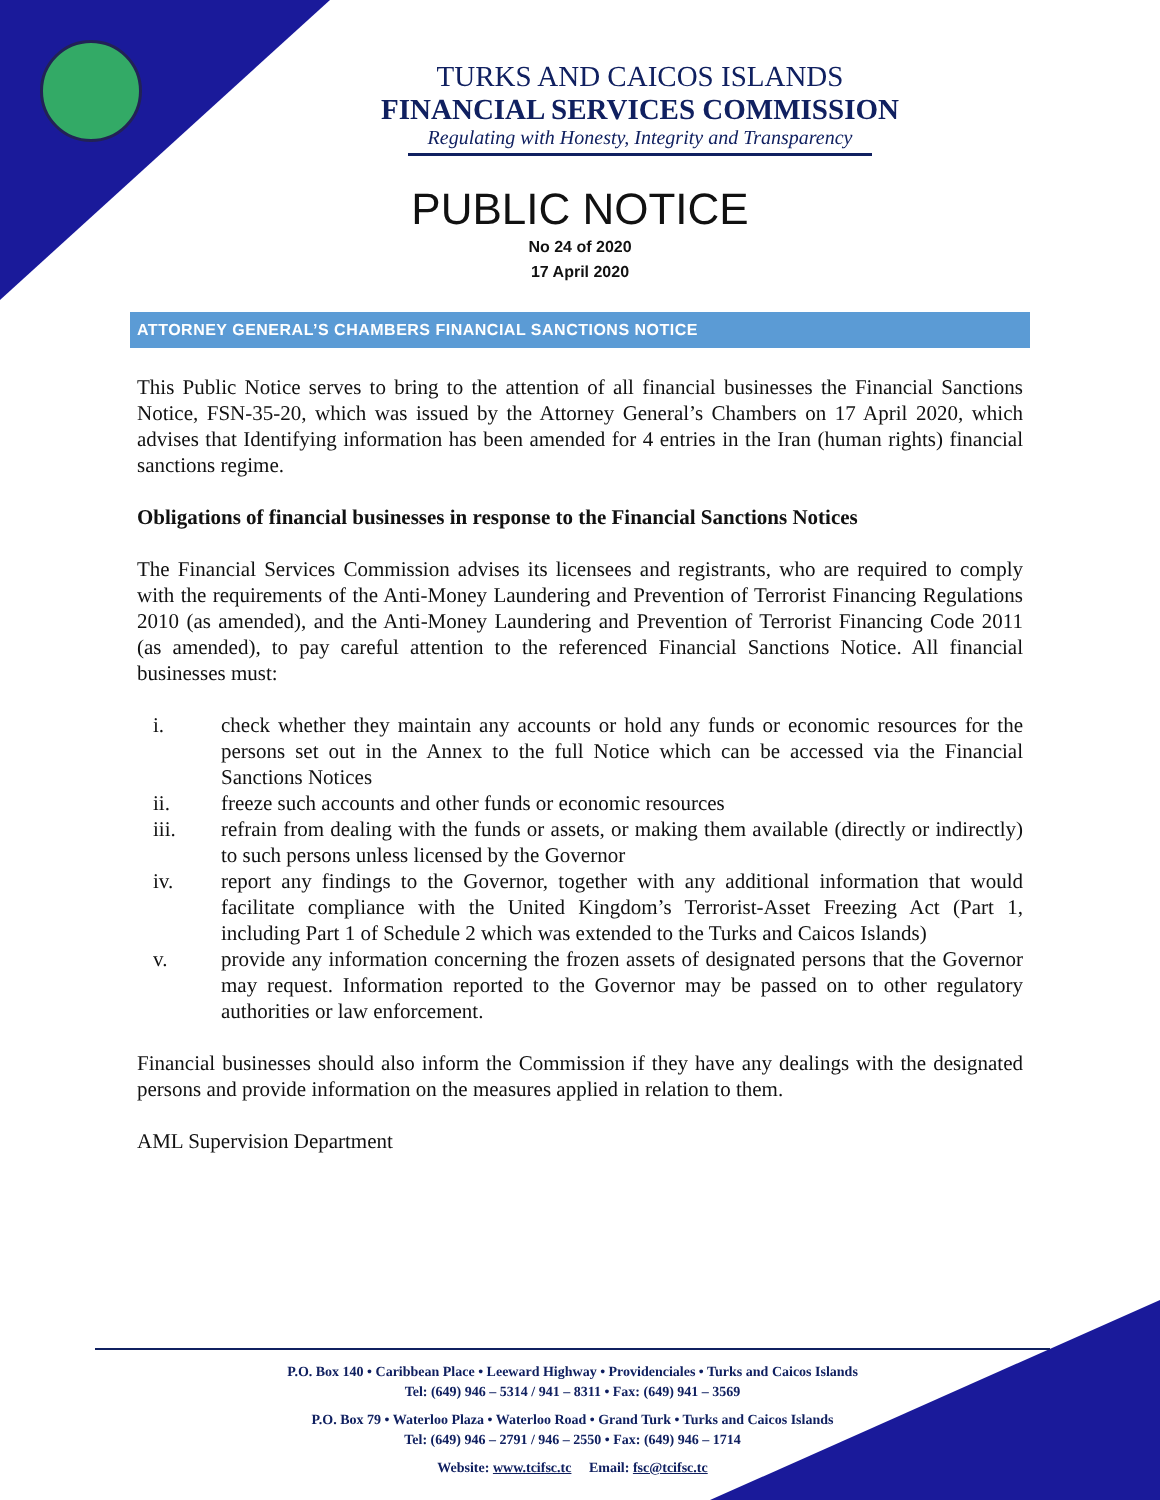TURKS AND CAICOS ISLANDS
FINANCIAL SERVICES COMMISSION
Regulating with Honesty, Integrity and Transparency
PUBLIC NOTICE
No 24 of 2020
17 April 2020
ATTORNEY GENERAL’S CHAMBERS FINANCIAL SANCTIONS NOTICE
This Public Notice serves to bring to the attention of all financial businesses the Financial Sanctions Notice, FSN-35-20, which was issued by the Attorney General’s Chambers on 17 April 2020, which advises that Identifying information has been amended for 4 entries in the Iran (human rights) financial sanctions regime.
Obligations of financial businesses in response to the Financial Sanctions Notices
The Financial Services Commission advises its licensees and registrants, who are required to comply with the requirements of the Anti-Money Laundering and Prevention of Terrorist Financing Regulations 2010 (as amended), and the Anti-Money Laundering and Prevention of Terrorist Financing Code 2011 (as amended), to pay careful attention to the referenced Financial Sanctions Notice. All financial businesses must:
i. check whether they maintain any accounts or hold any funds or economic resources for the persons set out in the Annex to the full Notice which can be accessed via the Financial Sanctions Notices
ii. freeze such accounts and other funds or economic resources
iii. refrain from dealing with the funds or assets, or making them available (directly or indirectly) to such persons unless licensed by the Governor
iv. report any findings to the Governor, together with any additional information that would facilitate compliance with the United Kingdom’s Terrorist-Asset Freezing Act (Part 1, including Part 1 of Schedule 2 which was extended to the Turks and Caicos Islands)
v. provide any information concerning the frozen assets of designated persons that the Governor may request. Information reported to the Governor may be passed on to other regulatory authorities or law enforcement.
Financial businesses should also inform the Commission if they have any dealings with the designated persons and provide information on the measures applied in relation to them.
AML Supervision Department
P.O. Box 140 • Caribbean Place • Leeward Highway • Providenciales • Turks and Caicos Islands
Tel: (649) 946 – 5314 / 941 – 8311 • Fax: (649) 941 – 3569
P.O. Box 79 • Waterloo Plaza • Waterloo Road • Grand Turk • Turks and Caicos Islands
Tel: (649) 946 – 2791 / 946 – 2550 • Fax: (649) 946 – 1714
Website: www.tcifsc.tc Email: fsc@tcifsc.tc